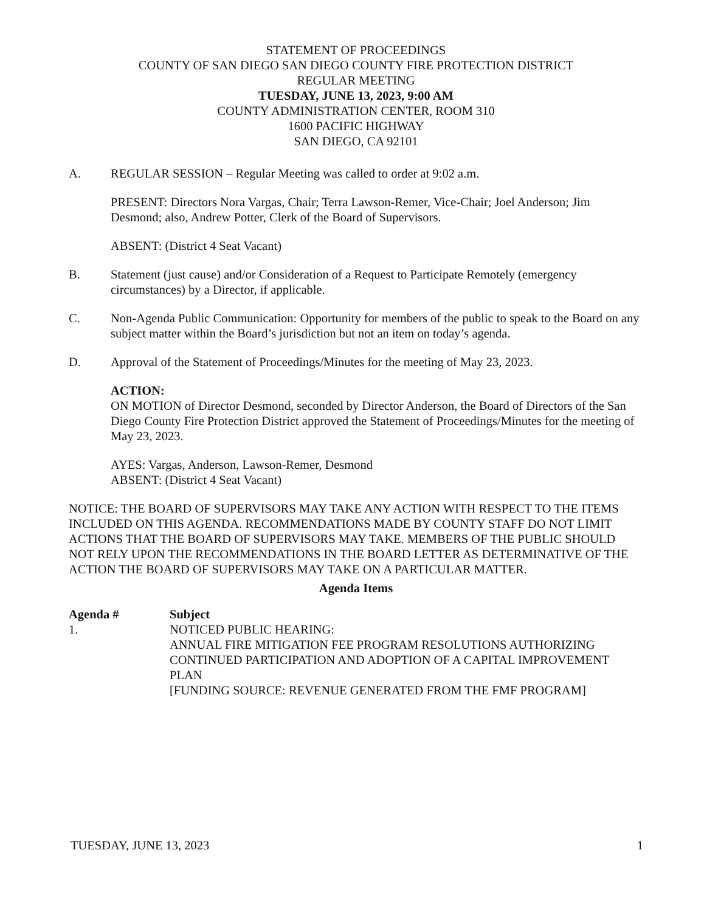STATEMENT OF PROCEEDINGS
COUNTY OF SAN DIEGO SAN DIEGO COUNTY FIRE PROTECTION DISTRICT
REGULAR MEETING
TUESDAY, JUNE 13, 2023, 9:00 AM
COUNTY ADMINISTRATION CENTER, ROOM 310
1600 PACIFIC HIGHWAY
SAN DIEGO, CA 92101
A. REGULAR SESSION – Regular Meeting was called to order at 9:02 a.m.
PRESENT: Directors Nora Vargas, Chair; Terra Lawson-Remer, Vice-Chair; Joel Anderson; Jim Desmond; also, Andrew Potter, Clerk of the Board of Supervisors.
ABSENT: (District 4 Seat Vacant)
B. Statement (just cause) and/or Consideration of a Request to Participate Remotely (emergency circumstances) by a Director, if applicable.
C. Non-Agenda Public Communication: Opportunity for members of the public to speak to the Board on any subject matter within the Board’s jurisdiction but not an item on today’s agenda.
D. Approval of the Statement of Proceedings/Minutes for the meeting of May 23, 2023.
ACTION:
ON MOTION of Director Desmond, seconded by Director Anderson, the Board of Directors of the San Diego County Fire Protection District approved the Statement of Proceedings/Minutes for the meeting of May 23, 2023.
AYES: Vargas, Anderson, Lawson-Remer, Desmond
ABSENT: (District 4 Seat Vacant)
NOTICE: THE BOARD OF SUPERVISORS MAY TAKE ANY ACTION WITH RESPECT TO THE ITEMS INCLUDED ON THIS AGENDA. RECOMMENDATIONS MADE BY COUNTY STAFF DO NOT LIMIT ACTIONS THAT THE BOARD OF SUPERVISORS MAY TAKE. MEMBERS OF THE PUBLIC SHOULD NOT RELY UPON THE RECOMMENDATIONS IN THE BOARD LETTER AS DETERMINATIVE OF THE ACTION THE BOARD OF SUPERVISORS MAY TAKE ON A PARTICULAR MATTER.
Agenda Items
| Agenda # | Subject |
| --- | --- |
| 1. | NOTICED PUBLIC HEARING: ANNUAL FIRE MITIGATION FEE PROGRAM RESOLUTIONS AUTHORIZING CONTINUED PARTICIPATION AND ADOPTION OF A CAPITAL IMPROVEMENT PLAN [FUNDING SOURCE: REVENUE GENERATED FROM THE FMF PROGRAM] |
TUESDAY, JUNE 13, 2023 1